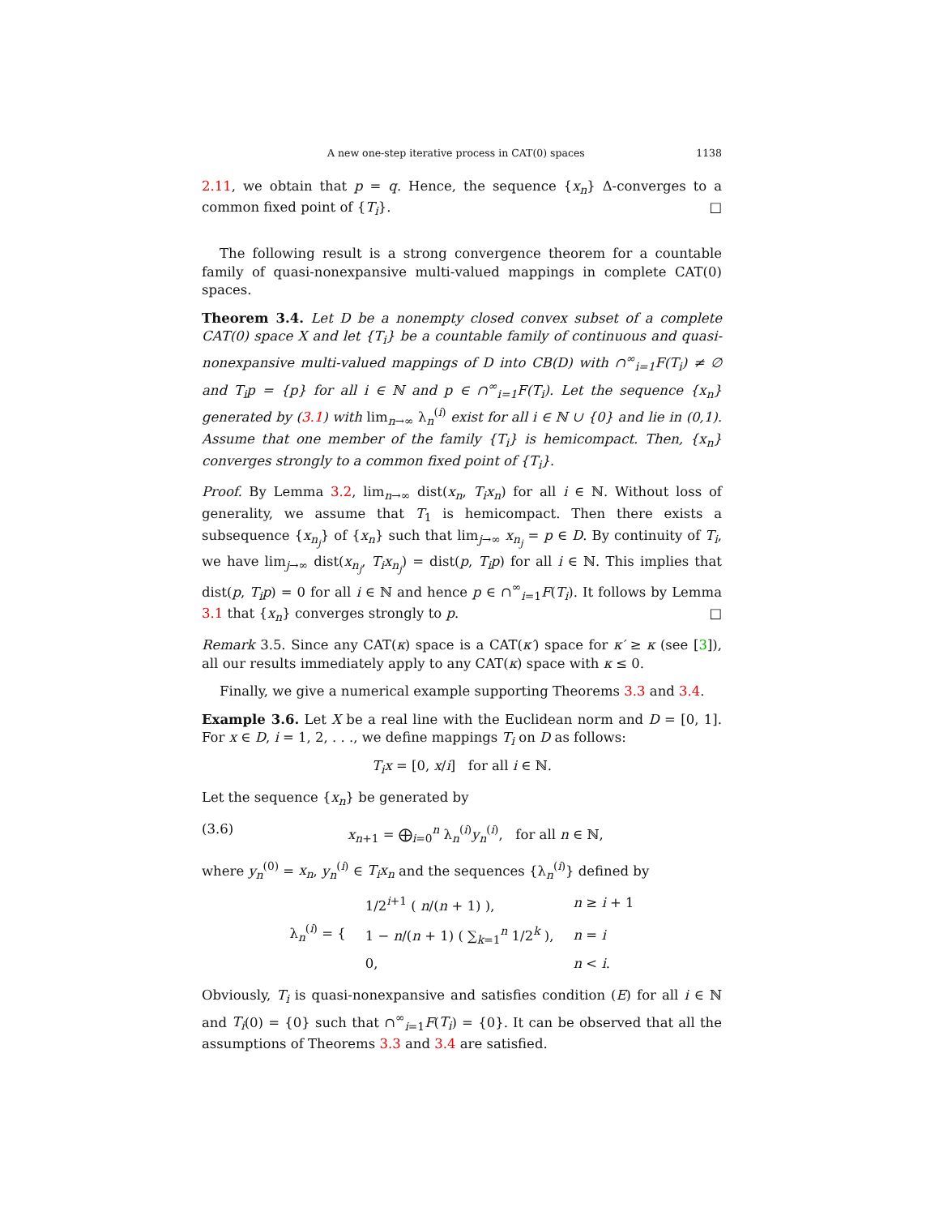A new one-step iterative process in CAT(0) spaces 1138
2.11, we obtain that p = q. Hence, the sequence {x<sub>n</sub>} Δ-converges to a common fixed point of {T<sub>i</sub>}. □
The following result is a strong convergence theorem for a countable family of quasi-nonexpansive multi-valued mappings in complete CAT(0) spaces.
Theorem 3.4. Let D be a nonempty closed convex subset of a complete CAT(0) space X and let {T<sub>i</sub>} be a countable family of continuous and quasi-nonexpansive multi-valued mappings of D into CB(D) with ∩<sup>∞</sup><sub>i=1</sub>F(T<sub>i</sub>) ≠ ∅ and T<sub>i</sub>p = {p} for all i ∈ ℕ and p ∈ ∩<sup>∞</sup><sub>i=1</sub>F(T<sub>i</sub>). Let the sequence {x<sub>n</sub>} generated by (3.1) with lim<sub>n→∞</sub> λ<sub>n</sub><sup>(i)</sup> exist for all i ∈ ℕ ∪ {0} and lie in (0,1). Assume that one member of the family {T<sub>i</sub>} is hemicompact. Then, {x<sub>n</sub>} converges strongly to a common fixed point of {T<sub>i</sub>}.
Proof. By Lemma 3.2, lim<sub>n→∞</sub> dist(x<sub>n</sub>, T<sub>i</sub>x<sub>n</sub>) for all i ∈ ℕ. Without loss of generality, we assume that T<sub>1</sub> is hemicompact. Then there exists a subsequence {x<sub>n<sub>j</sub></sub>} of {x<sub>n</sub>} such that lim<sub>j→∞</sub> x<sub>n<sub>j</sub></sub> = p ∈ D. By continuity of T<sub>i</sub>, we have lim<sub>j→∞</sub> dist(x<sub>n<sub>j</sub></sub>, T<sub>i</sub>x<sub>n<sub>j</sub></sub>) = dist(p, T<sub>i</sub>p) for all i ∈ ℕ. This implies that dist(p, T<sub>i</sub>p) = 0 for all i ∈ ℕ and hence p ∈ ∩<sup>∞</sup><sub>i=1</sub>F(T<sub>i</sub>). It follows by Lemma 3.1 that {x<sub>n</sub>} converges strongly to p. □
Remark 3.5. Since any CAT(κ) space is a CAT(κ′) space for κ′ ≥ κ (see [3]), all our results immediately apply to any CAT(κ) space with κ ≤ 0.
Finally, we give a numerical example supporting Theorems 3.3 and 3.4.
Example 3.6. Let X be a real line with the Euclidean norm and D = [0, 1]. For x ∈ D, i = 1, 2, . . ., we define mappings T<sub>i</sub> on D as follows:
T<sub>i</sub>x = [0, x/i] for all i ∈ ℕ.
Let the sequence {x<sub>n</sub>} be generated by
(3.6) x<sub>n+1</sub> = ⨁<sub>i=0</sub><sup>n</sup> λ<sub>n</sub><sup>(i)</sup>y<sub>n</sub><sup>(i)</sup>, for all n ∈ ℕ,
where y<sub>n</sub><sup>(0)</sup> = x<sub>n</sub>, y<sub>n</sub><sup>(i)</sup> ∈ T<sub>i</sub>x<sub>n</sub> and the sequences {λ<sub>n</sub><sup>(i)</sup>} defined by
| λ<sub>n</sub><sup>(i)</sup> = { | 1/2<sup>i+1</sup> ( n /( n + 1) ), | n ≥ i + 1 |
| | 1 − n /( n + 1) ( ∑<sub>k=1</sub><sup>n</sup> 1/2<sup>k</sup> ), | n = i |
| | 0, | n < i . |
Obviously, T<sub>i</sub> is quasi-nonexpansive and satisfies condition (E) for all i ∈ ℕ and T<sub>i</sub>(0) = {0} such that ∩<sup>∞</sup><sub>i=1</sub>F(T<sub>i</sub>) = {0}. It can be observed that all the assumptions of Theorems 3.3 and 3.4 are satisfied.